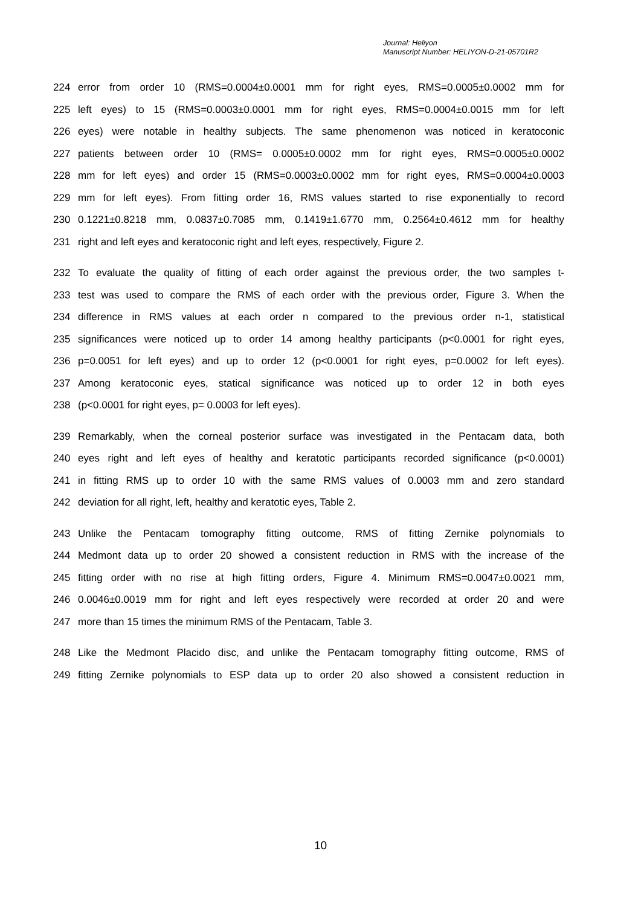Journal: Heliyon
Manuscript Number: HELIYON-D-21-05701R2
224 error from order 10 (RMS=0.0004±0.0001 mm for right eyes, RMS=0.0005±0.0002 mm for
225 left eyes) to 15 (RMS=0.0003±0.0001 mm for right eyes, RMS=0.0004±0.0015 mm for left
226 eyes) were notable in healthy subjects. The same phenomenon was noticed in keratoconic
227 patients between order 10 (RMS= 0.0005±0.0002 mm for right eyes, RMS=0.0005±0.0002
228 mm for left eyes) and order 15 (RMS=0.0003±0.0002 mm for right eyes, RMS=0.0004±0.0003
229 mm for left eyes). From fitting order 16, RMS values started to rise exponentially to record
230 0.1221±0.8218 mm, 0.0837±0.7085 mm, 0.1419±1.6770 mm, 0.2564±0.4612 mm for healthy
231 right and left eyes and keratoconic right and left eyes, respectively, Figure 2.
232 To evaluate the quality of fitting of each order against the previous order, the two samples t-
233 test was used to compare the RMS of each order with the previous order, Figure 3. When the
234 difference in RMS values at each order n compared to the previous order n-1, statistical
235 significances were noticed up to order 14 among healthy participants (p<0.0001 for right eyes,
236 p=0.0051 for left eyes) and up to order 12 (p<0.0001 for right eyes, p=0.0002 for left eyes).
237 Among keratoconic eyes, statical significance was noticed up to order 12 in both eyes
238 (p<0.0001 for right eyes, p= 0.0003 for left eyes).
239 Remarkably, when the corneal posterior surface was investigated in the Pentacam data, both
240 eyes right and left eyes of healthy and keratotic participants recorded significance (p<0.0001)
241 in fitting RMS up to order 10 with the same RMS values of 0.0003 mm and zero standard
242 deviation for all right, left, healthy and keratotic eyes, Table 2.
243 Unlike the Pentacam tomography fitting outcome, RMS of fitting Zernike polynomials to
244 Medmont data up to order 20 showed a consistent reduction in RMS with the increase of the
245 fitting order with no rise at high fitting orders, Figure 4. Minimum RMS=0.0047±0.0021 mm,
246 0.0046±0.0019 mm for right and left eyes respectively were recorded at order 20 and were
247 more than 15 times the minimum RMS of the Pentacam, Table 3.
248 Like the Medmont Placido disc, and unlike the Pentacam tomography fitting outcome, RMS of
249 fitting Zernike polynomials to ESP data up to order 20 also showed a consistent reduction in
10